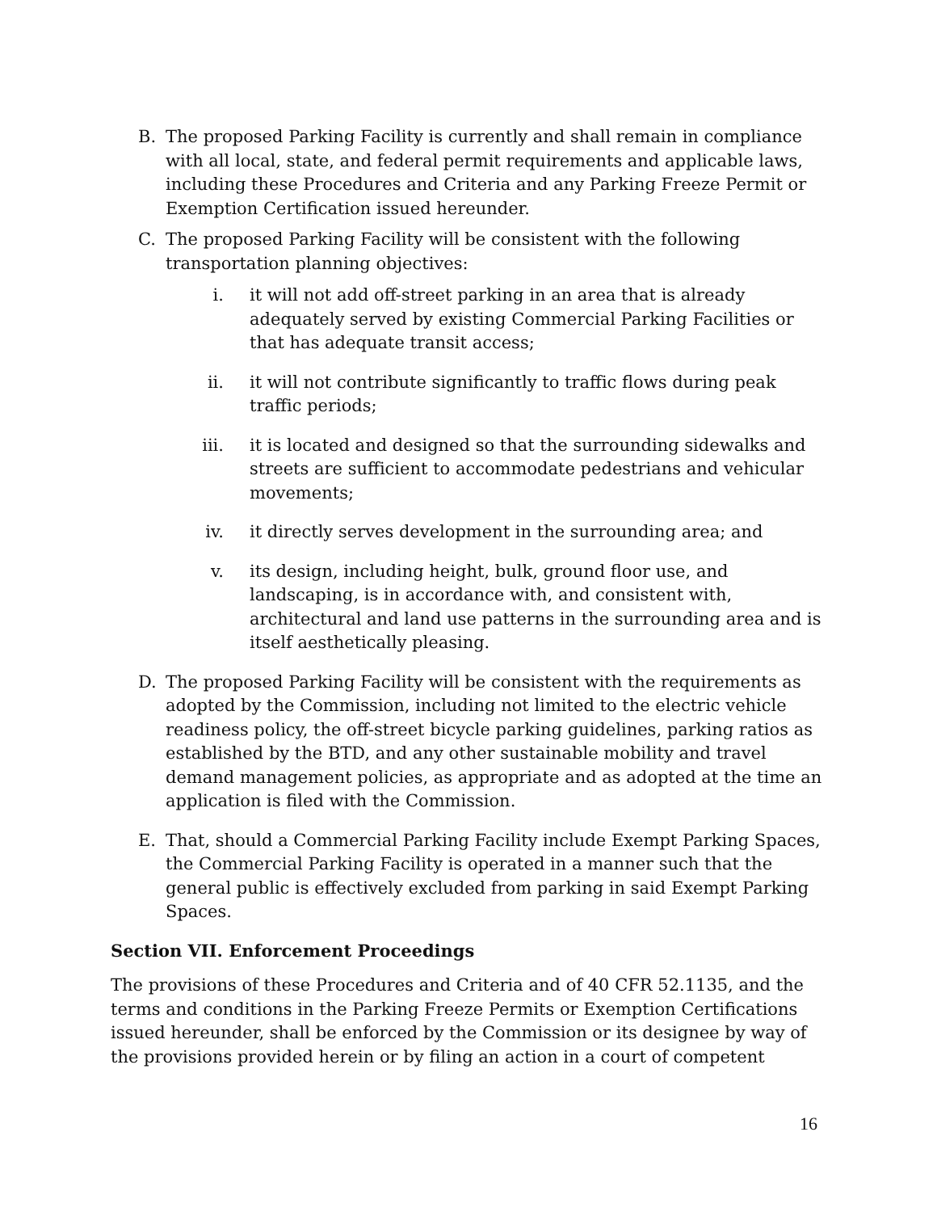B. The proposed Parking Facility is currently and shall remain in compliance with all local, state, and federal permit requirements and applicable laws, including these Procedures and Criteria and any Parking Freeze Permit or Exemption Certification issued hereunder.
C. The proposed Parking Facility will be consistent with the following transportation planning objectives:
i. it will not add off-street parking in an area that is already adequately served by existing Commercial Parking Facilities or that has adequate transit access;
ii. it will not contribute significantly to traffic flows during peak traffic periods;
iii. it is located and designed so that the surrounding sidewalks and streets are sufficient to accommodate pedestrians and vehicular movements;
iv. it directly serves development in the surrounding area; and
v. its design, including height, bulk, ground floor use, and landscaping, is in accordance with, and consistent with, architectural and land use patterns in the surrounding area and is itself aesthetically pleasing.
D. The proposed Parking Facility will be consistent with the requirements as adopted by the Commission, including not limited to the electric vehicle readiness policy, the off-street bicycle parking guidelines, parking ratios as established by the BTD, and any other sustainable mobility and travel demand management policies, as appropriate and as adopted at the time an application is filed with the Commission.
E. That, should a Commercial Parking Facility include Exempt Parking Spaces, the Commercial Parking Facility is operated in a manner such that the general public is effectively excluded from parking in said Exempt Parking Spaces.
Section VII. Enforcement Proceedings
The provisions of these Procedures and Criteria and of 40 CFR 52.1135, and the terms and conditions in the Parking Freeze Permits or Exemption Certifications issued hereunder, shall be enforced by the Commission or its designee by way of the provisions provided herein or by filing an action in a court of competent
16